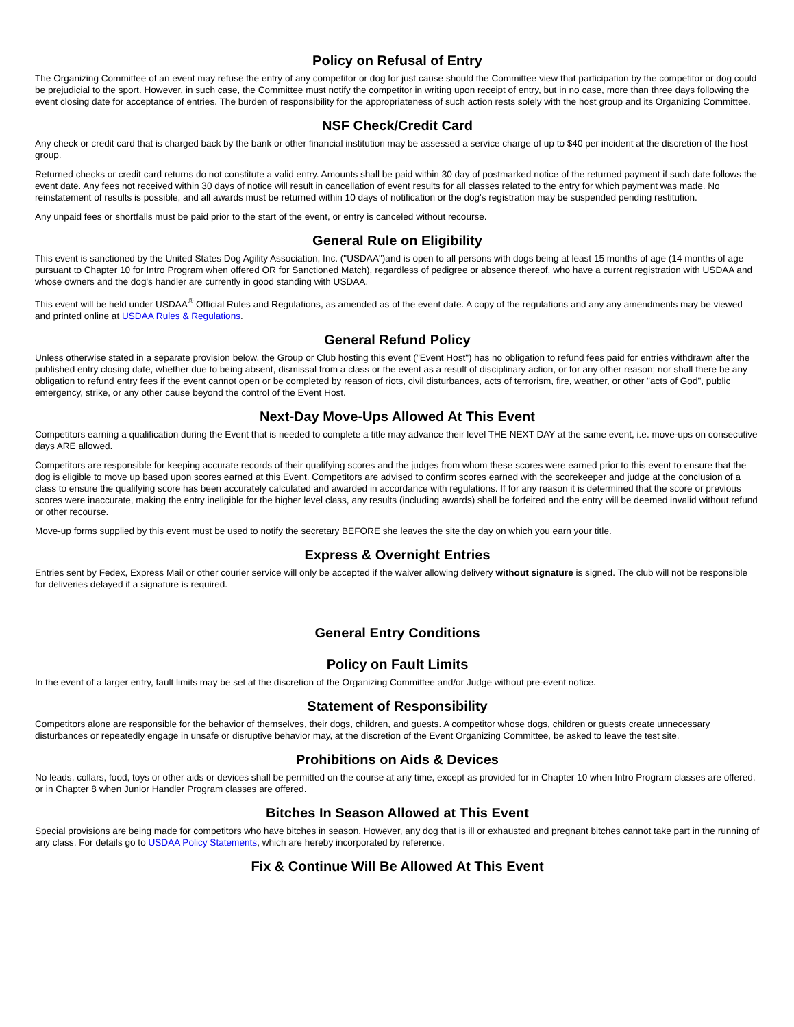Policy on Refusal of Entry
The Organizing Committee of an event may refuse the entry of any competitor or dog for just cause should the Committee view that participation by the competitor or dog could be prejudicial to the sport. However, in such case, the Committee must notify the competitor in writing upon receipt of entry, but in no case, more than three days following the event closing date for acceptance of entries. The burden of responsibility for the appropriateness of such action rests solely with the host group and its Organizing Committee.
NSF Check/Credit Card
Any check or credit card that is charged back by the bank or other financial institution may be assessed a service charge of up to $40 per incident at the discretion of the host group.
Returned checks or credit card returns do not constitute a valid entry. Amounts shall be paid within 30 day of postmarked notice of the returned payment if such date follows the event date. Any fees not received within 30 days of notice will result in cancellation of event results for all classes related to the entry for which payment was made. No reinstatement of results is possible, and all awards must be returned within 10 days of notification or the dog's registration may be suspended pending restitution.
Any unpaid fees or shortfalls must be paid prior to the start of the event, or entry is canceled without recourse.
General Rule on Eligibility
This event is sanctioned by the United States Dog Agility Association, Inc. ("USDAA")and is open to all persons with dogs being at least 15 months of age (14 months of age pursuant to Chapter 10 for Intro Program when offered OR for Sanctioned Match), regardless of pedigree or absence thereof, who have a current registration with USDAA and whose owners and the dog's handler are currently in good standing with USDAA.
This event will be held under USDAA<sup>®</sup> Official Rules and Regulations, as amended as of the event date. A copy of the regulations and any any amendments may be viewed and printed online at USDAA Rules & Regulations.
General Refund Policy
Unless otherwise stated in a separate provision below, the Group or Club hosting this event ("Event Host") has no obligation to refund fees paid for entries withdrawn after the published entry closing date, whether due to being absent, dismissal from a class or the event as a result of disciplinary action, or for any other reason; nor shall there be any obligation to refund entry fees if the event cannot open or be completed by reason of riots, civil disturbances, acts of terrorism, fire, weather, or other "acts of God", public emergency, strike, or any other cause beyond the control of the Event Host.
Next-Day Move-Ups Allowed At This Event
Competitors earning a qualification during the Event that is needed to complete a title may advance their level THE NEXT DAY at the same event, i.e. move-ups on consecutive days ARE allowed.
Competitors are responsible for keeping accurate records of their qualifying scores and the judges from whom these scores were earned prior to this event to ensure that the dog is eligible to move up based upon scores earned at this Event. Competitors are advised to confirm scores earned with the scorekeeper and judge at the conclusion of a class to ensure the qualifying score has been accurately calculated and awarded in accordance with regulations. If for any reason it is determined that the score or previous scores were inaccurate, making the entry ineligible for the higher level class, any results (including awards) shall be forfeited and the entry will be deemed invalid without refund or other recourse.
Move-up forms supplied by this event must be used to notify the secretary BEFORE she leaves the site the day on which you earn your title.
Express & Overnight Entries
Entries sent by Fedex, Express Mail or other courier service will only be accepted if the waiver allowing delivery without signature is signed. The club will not be responsible for deliveries delayed if a signature is required.
General Entry Conditions
Policy on Fault Limits
In the event of a larger entry, fault limits may be set at the discretion of the Organizing Committee and/or Judge without pre-event notice.
Statement of Responsibility
Competitors alone are responsible for the behavior of themselves, their dogs, children, and guests. A competitor whose dogs, children or guests create unnecessary disturbances or repeatedly engage in unsafe or disruptive behavior may, at the discretion of the Event Organizing Committee, be asked to leave the test site.
Prohibitions on Aids & Devices
No leads, collars, food, toys or other aids or devices shall be permitted on the course at any time, except as provided for in Chapter 10 when Intro Program classes are offered, or in Chapter 8 when Junior Handler Program classes are offered.
Bitches In Season Allowed at This Event
Special provisions are being made for competitors who have bitches in season. However, any dog that is ill or exhausted and pregnant bitches cannot take part in the running of any class. For details go to USDAA Policy Statements, which are hereby incorporated by reference.
Fix & Continue Will Be Allowed At This Event